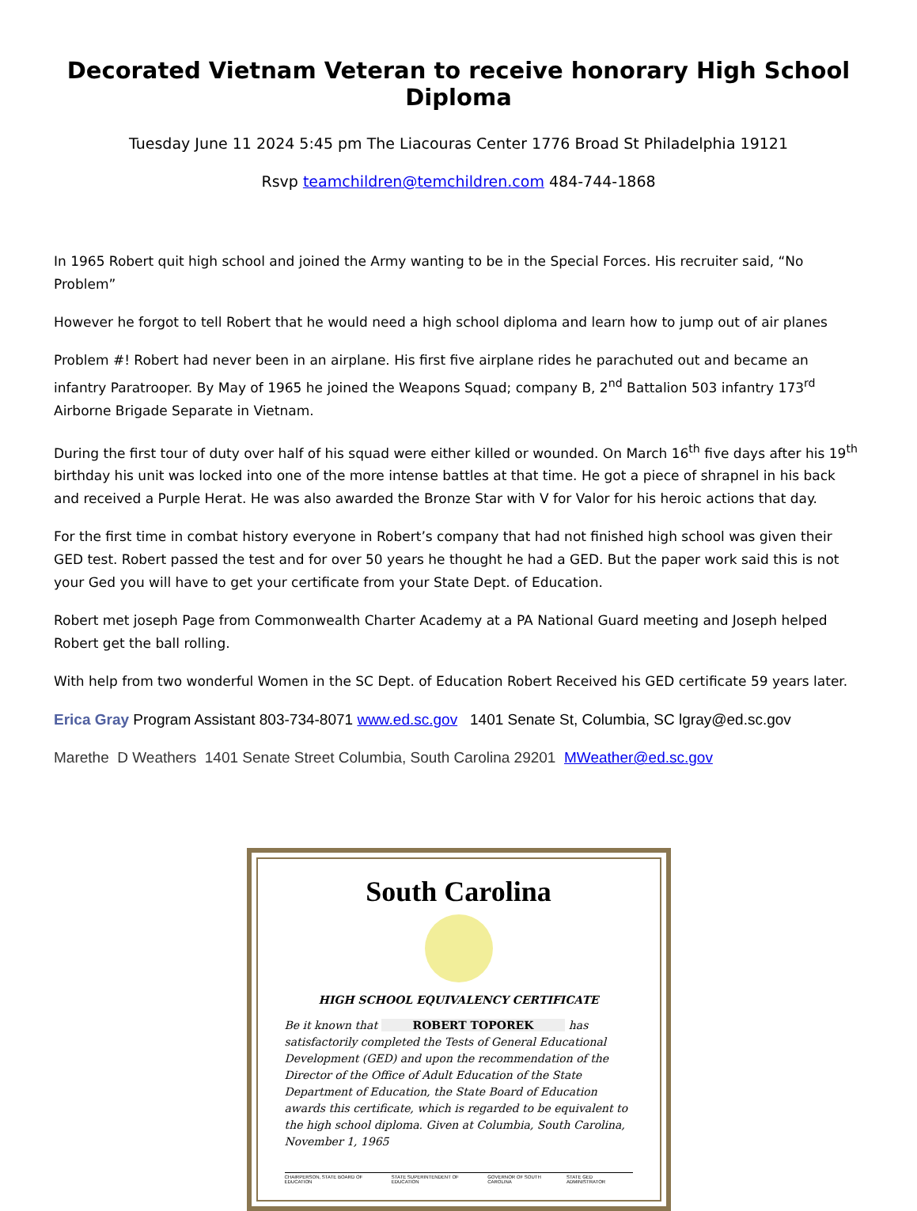Decorated Vietnam Veteran to receive honorary High School Diploma
Tuesday June 11 2024 5:45 pm The Liacouras Center 1776 Broad St Philadelphia 19121
Rsvp teamchildren@temchildren.com 484-744-1868
In 1965 Robert quit high school and joined the Army wanting to be in the Special Forces. His recruiter said, “No Problem”
However he forgot to tell Robert that he would need a high school diploma and learn how to jump out of air planes
Problem #! Robert had never been in an airplane. His first five airplane rides he parachuted out and became an infantry Paratrooper. By May of 1965 he joined the Weapons Squad; company B, 2<sup>nd</sup> Battalion 503 infantry 173<sup>rd</sup> Airborne Brigade Separate in Vietnam.
During the first tour of duty over half of his squad were either killed or wounded. On March 16<sup>th</sup> five days after his 19<sup>th</sup> birthday his unit was locked into one of the more intense battles at that time. He got a piece of shrapnel in his back and received a Purple Herat. He was also awarded the Bronze Star with V for Valor for his heroic actions that day.
For the first time in combat history everyone in Robert’s company that had not finished high school was given their GED test. Robert passed the test and for over 50 years he thought he had a GED. But the paper work said this is not your Ged you will have to get your certificate from your State Dept. of Education.
Robert met joseph Page from Commonwealth Charter Academy at a PA National Guard meeting and Joseph helped Robert get the ball rolling.
With help from two wonderful Women in the SC Dept. of Education Robert Received his GED certificate 59 years later.
Erica Gray Program Assistant 803-734-8071 www.ed.sc.gov 1401 Senate St, Columbia, SC lgray@ed.sc.gov
Marethe D Weathers 1401 Senate Street Columbia, South Carolina 29201 MWeather@ed.sc.gov
South Carolina
HIGH SCHOOL EQUIVALENCY CERTIFICATE
Be it known that ROBERT TOPOREK has satisfactorily completed the Tests of General Educational Development (GED) and upon the recommendation of the Director of the Office of Adult Education of the State Department of Education, the State Board of Education awards this certificate, which is regarded to be equivalent to the high school diploma. Given at Columbia, South Carolina, November 1, 1965
CHAIRPERSON, STATE BOARD OF EDUCATION STATE SUPERINTENDENT OF EDUCATION GOVERNOR OF SOUTH CAROLINA STATE GED ADMINISTRATOR